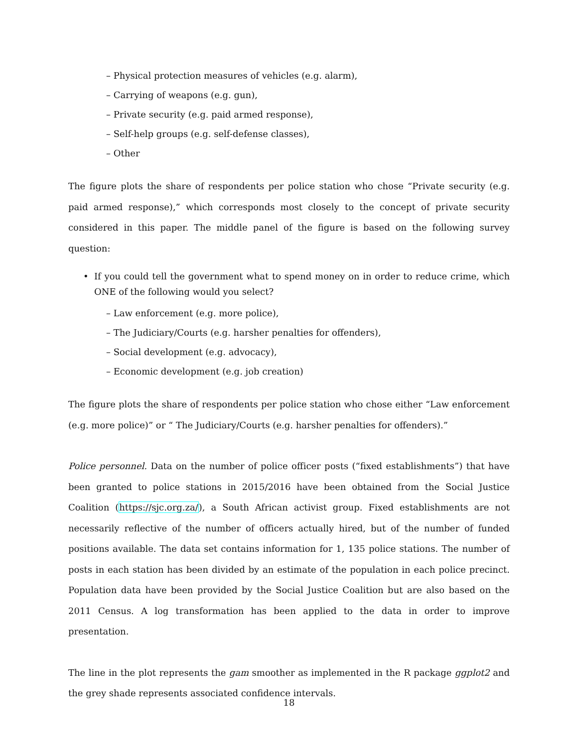– Physical protection measures of vehicles (e.g. alarm),
– Carrying of weapons (e.g. gun),
– Private security (e.g. paid armed response),
– Self-help groups (e.g. self-defense classes),
– Other
The figure plots the share of respondents per police station who chose “Private security (e.g. paid armed response),” which corresponds most closely to the concept of private security considered in this paper. The middle panel of the figure is based on the following survey question:
• If you could tell the government what to spend money on in order to reduce crime, which ONE of the following would you select?
– Law enforcement (e.g. more police),
– The Judiciary/Courts (e.g. harsher penalties for offenders),
– Social development (e.g. advocacy),
– Economic development (e.g. job creation)
The figure plots the share of respondents per police station who chose either “Law enforcement (e.g. more police)” or “ The Judiciary/Courts (e.g. harsher penalties for offenders).”
Police personnel. Data on the number of police officer posts (“fixed establishments”) that have been granted to police stations in 2015/2016 have been obtained from the Social Justice Coalition (https://sjc.org.za/), a South African activist group. Fixed establishments are not necessarily reflective of the number of officers actually hired, but of the number of funded positions available. The data set contains information for 1, 135 police stations. The number of posts in each station has been divided by an estimate of the population in each police precinct. Population data have been provided by the Social Justice Coalition but are also based on the 2011 Census. A log transformation has been applied to the data in order to improve presentation.
The line in the plot represents the gam smoother as implemented in the R package ggplot2 and the grey shade represents associated confidence intervals.
18